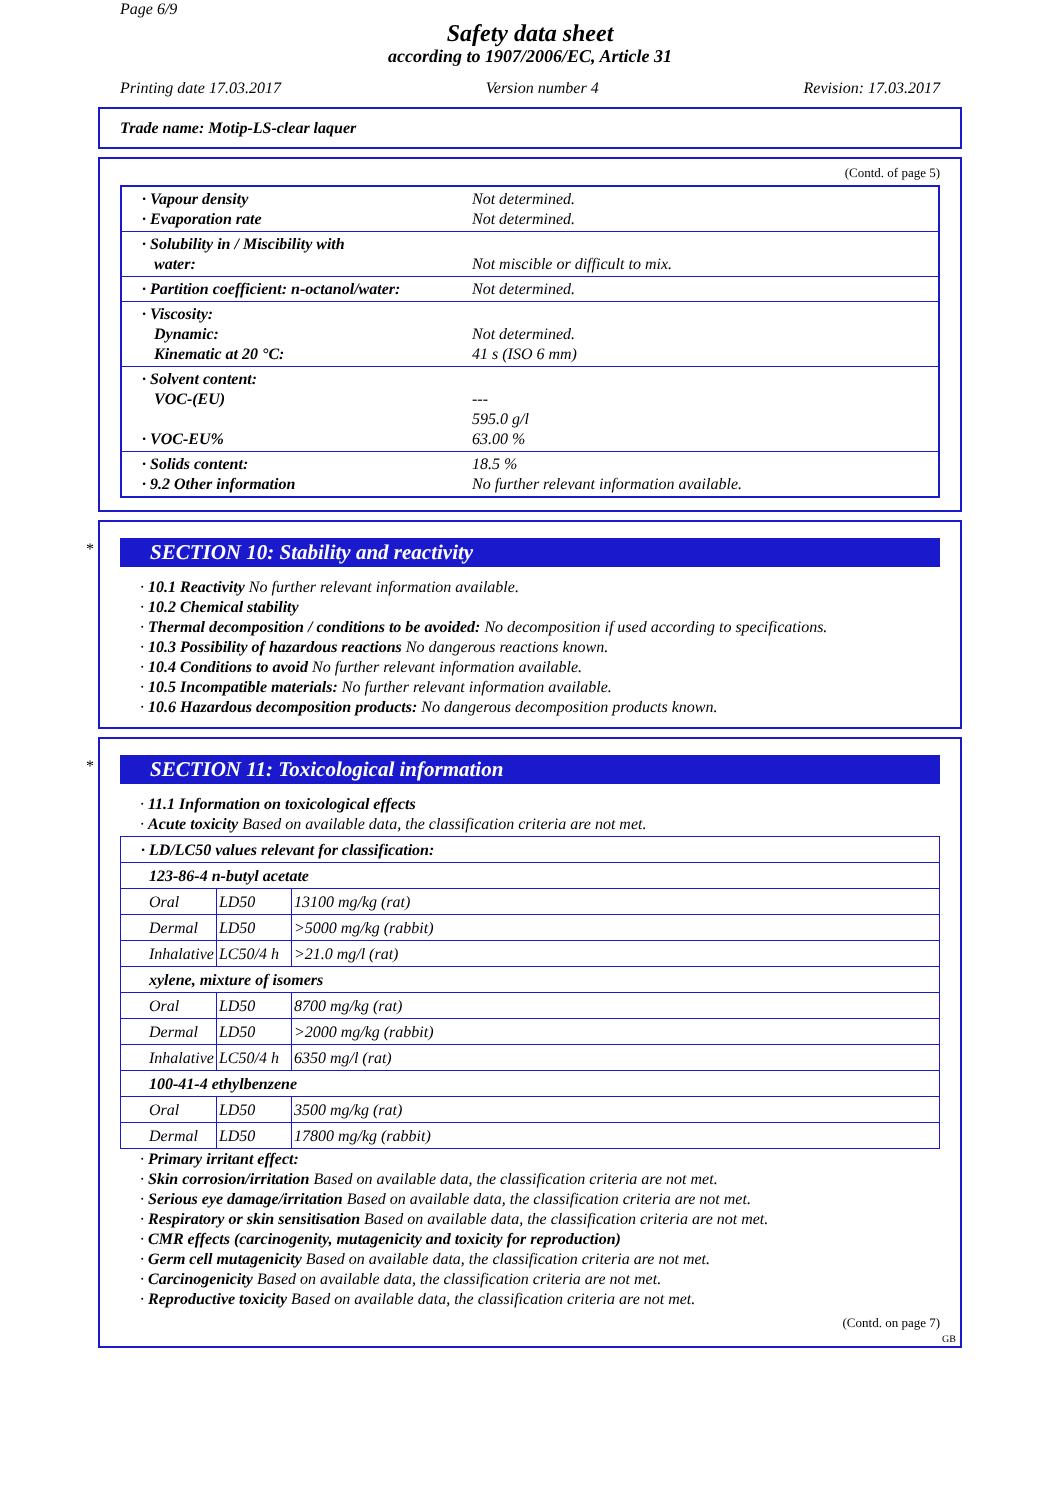Page 6/9
Safety data sheet
according to 1907/2006/EC, Article 31
Printing date 17.03.2017 Version number 4 Revision: 17.03.2017
Trade name: Motip-LS-clear laquer
(Contd. of page 5)
| · Vapour density · Evaporation rate | Not determined. Not determined. |
| · Solubility in / Miscibility with water: | Not miscible or difficult to mix. |
| · Partition coefficient: n-octanol/water: | Not determined. |
| · Viscosity: Dynamic: Kinematic at 20 °C: | Not determined. 41 s (ISO 6 mm) |
| · Solvent content: VOC-(EU) · VOC-EU% | --- 595.0 g/l 63.00 % |
| · Solids content: · 9.2 Other information | 18.5 % No further relevant information available. |
*
SECTION 10: Stability and reactivity
· 10.1 Reactivity No further relevant information available.
· 10.2 Chemical stability
· Thermal decomposition / conditions to be avoided: No decomposition if used according to specifications.
· 10.3 Possibility of hazardous reactions No dangerous reactions known.
· 10.4 Conditions to avoid No further relevant information available.
· 10.5 Incompatible materials: No further relevant information available.
· 10.6 Hazardous decomposition products: No dangerous decomposition products known.
*
SECTION 11: Toxicological information
· 11.1 Information on toxicological effects
· Acute toxicity Based on available data, the classification criteria are not met.
| · LD/LC50 values relevant for classification: | | |
| 123-86-4 n-butyl acetate | | |
| Oral | LD50 | 13100 mg/kg (rat) |
| Dermal | LD50 | >5000 mg/kg (rabbit) |
| Inhalative | LC50/4 h | >21.0 mg/l (rat) |
| xylene, mixture of isomers | | |
| Oral | LD50 | 8700 mg/kg (rat) |
| Dermal | LD50 | >2000 mg/kg (rabbit) |
| Inhalative | LC50/4 h | 6350 mg/l (rat) |
| 100-41-4 ethylbenzene | | |
| Oral | LD50 | 3500 mg/kg (rat) |
| Dermal | LD50 | 17800 mg/kg (rabbit) |
· Primary irritant effect:
· Skin corrosion/irritation Based on available data, the classification criteria are not met.
· Serious eye damage/irritation Based on available data, the classification criteria are not met.
· Respiratory or skin sensitisation Based on available data, the classification criteria are not met.
· CMR effects (carcinogenity, mutagenicity and toxicity for reproduction)
· Germ cell mutagenicity Based on available data, the classification criteria are not met.
· Carcinogenicity Based on available data, the classification criteria are not met.
· Reproductive toxicity Based on available data, the classification criteria are not met.
(Contd. on page 7)
GB